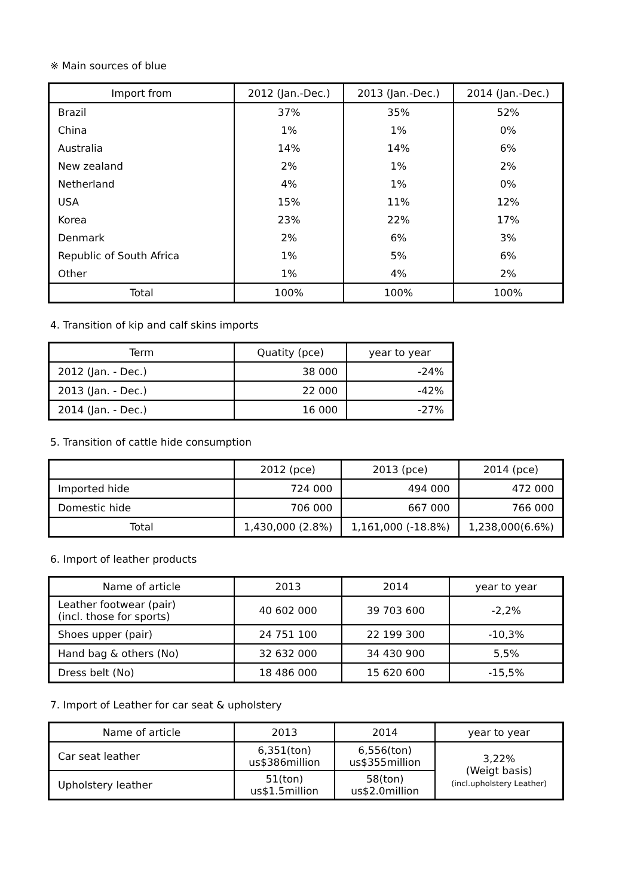※ Main sources of blue
| Import from | 2012 (Jan.-Dec.) | 2013 (Jan.-Dec.) | 2014 (Jan.-Dec.) |
| --- | --- | --- | --- |
| Brazil | 37% | 35% | 52% |
| China | 1% | 1% | 0% |
| Australia | 14% | 14% | 6% |
| New zealand | 2% | 1% | 2% |
| Netherland | 4% | 1% | 0% |
| USA | 15% | 11% | 12% |
| Korea | 23% | 22% | 17% |
| Denmark | 2% | 6% | 3% |
| Republic of South Africa | 1% | 5% | 6% |
| Other | 1% | 4% | 2% |
| Total | 100% | 100% | 100% |
4. Transition of kip and calf skins imports
| Term | Quatity (pce) | year to year |
| --- | --- | --- |
| 2012 (Jan. - Dec.) | 38 000 | -24% |
| 2013 (Jan. - Dec.) | 22 000 | -42% |
| 2014 (Jan. - Dec.) | 16 000 | -27% |
5. Transition of cattle hide consumption
| | 2012 (pce) | 2013 (pce) | 2014 (pce) |
| --- | --- | --- | --- |
| Imported hide | 724 000 | 494 000 | 472 000 |
| Domestic hide | 706 000 | 667 000 | 766 000 |
| Total | 1,430,000 (2.8%) | 1,161,000 (-18.8%) | 1,238,000(6.6%) |
6. Import of leather products
| Name of article | 2013 | 2014 | year to year |
| --- | --- | --- | --- |
| Leather footwear (pair) (incl. those for sports) | 40 602 000 | 39 703 600 | -2,2% |
| Shoes upper (pair) | 24 751 100 | 22 199 300 | -10,3% |
| Hand bag & others (No) | 32 632 000 | 34 430 900 | 5,5% |
| Dress belt (No) | 18 486 000 | 15 620 600 | -15,5% |
7. Import of Leather for car seat & upholstery
| Name of article | 2013 | 2014 | year to year |
| --- | --- | --- | --- |
| Car seat leather | 6,351(ton) us$386million | 6,556(ton) us$355million | 3,22% (Weigt basis) (incl.upholstery Leather) |
| Upholstery leather | 51(ton) us$1.5million | 58(ton) us$2.0million | |